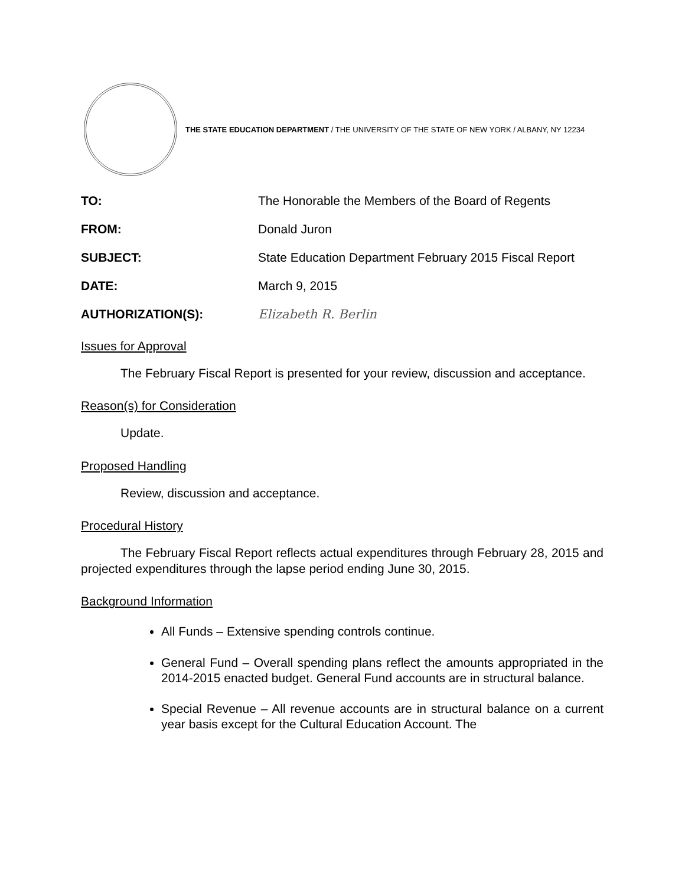THE STATE EDUCATION DEPARTMENT / THE UNIVERSITY OF THE STATE OF NEW YORK / ALBANY, NY 12234
TO: The Honorable the Members of the Board of Regents
FROM: Donald Juron
SUBJECT: State Education Department February 2015 Fiscal Report
DATE: March 9, 2015
AUTHORIZATION(S): Elizabeth R. Berlin
Issues for Approval
The February Fiscal Report is presented for your review, discussion and acceptance.
Reason(s) for Consideration
Update.
Proposed Handling
Review, discussion and acceptance.
Procedural History
The February Fiscal Report reflects actual expenditures through February 28, 2015 and projected expenditures through the lapse period ending June 30, 2015.
Background Information
All Funds – Extensive spending controls continue.
General Fund – Overall spending plans reflect the amounts appropriated in the 2014-2015 enacted budget. General Fund accounts are in structural balance.
Special Revenue – All revenue accounts are in structural balance on a current year basis except for the Cultural Education Account. The